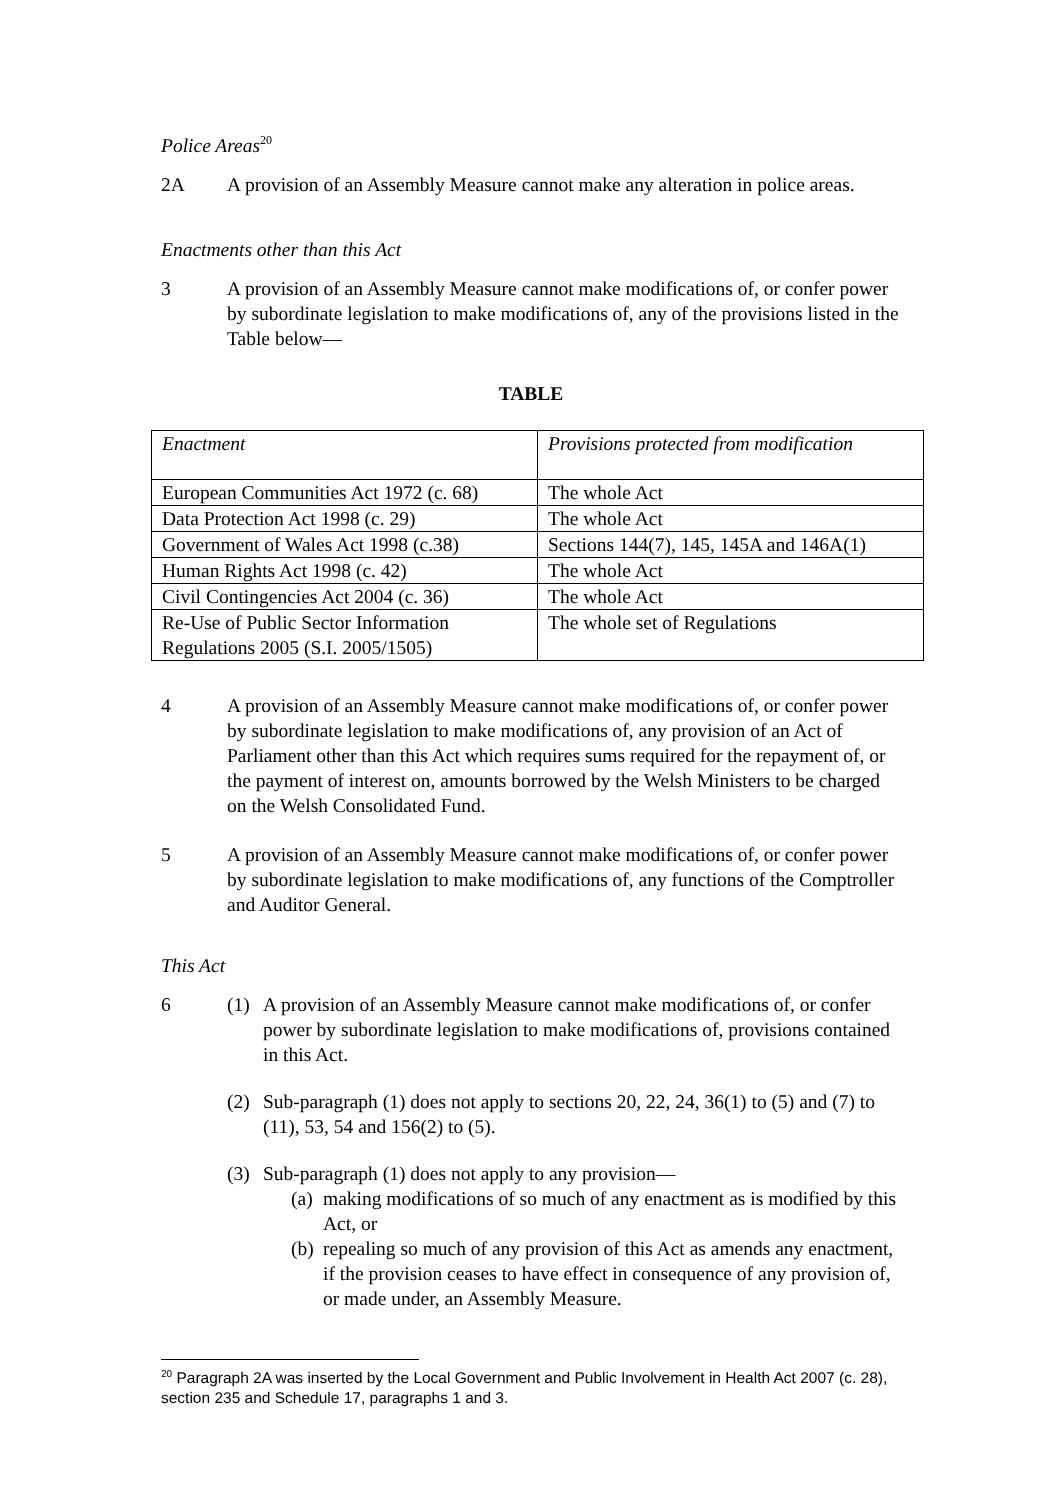Police Areas<sup>20</sup>
2A A provision of an Assembly Measure cannot make any alteration in police areas.
Enactments other than this Act
3 A provision of an Assembly Measure cannot make modifications of, or confer power by subordinate legislation to make modifications of, any of the provisions listed in the Table below—
TABLE
| Enactment | Provisions protected from modification |
| European Communities Act 1972 (c. 68) | The whole Act |
| Data Protection Act 1998 (c. 29) | The whole Act |
| Government of Wales Act 1998 (c.38) | Sections 144(7), 145, 145A and 146A(1) |
| Human Rights Act 1998 (c. 42) | The whole Act |
| Civil Contingencies Act 2004 (c. 36) | The whole Act |
| Re-Use of Public Sector Information Regulations 2005 (S.I. 2005/1505) | The whole set of Regulations |
4 A provision of an Assembly Measure cannot make modifications of, or confer power by subordinate legislation to make modifications of, any provision of an Act of Parliament other than this Act which requires sums required for the repayment of, or the payment of interest on, amounts borrowed by the Welsh Ministers to be charged on the Welsh Consolidated Fund.
5 A provision of an Assembly Measure cannot make modifications of, or confer power by subordinate legislation to make modifications of, any functions of the Comptroller and Auditor General.
This Act
6 (1) A provision of an Assembly Measure cannot make modifications of, or confer power by subordinate legislation to make modifications of, provisions contained in this Act.
(2) Sub-paragraph (1) does not apply to sections 20, 22, 24, 36(1) to (5) and (7) to (11), 53, 54 and 156(2) to (5).
(3) Sub-paragraph (1) does not apply to any provision—
(a)
making modifications of so much of any enactment as is modified by this Act, or
(b)
repealing so much of any provision of this Act as amends any enactment, if the provision ceases to have effect in consequence of any provision of, or made under, an Assembly Measure.
<sup>20</sup> Paragraph 2A was inserted by the Local Government and Public Involvement in Health Act 2007 (c. 28), section 235 and Schedule 17, paragraphs 1 and 3.